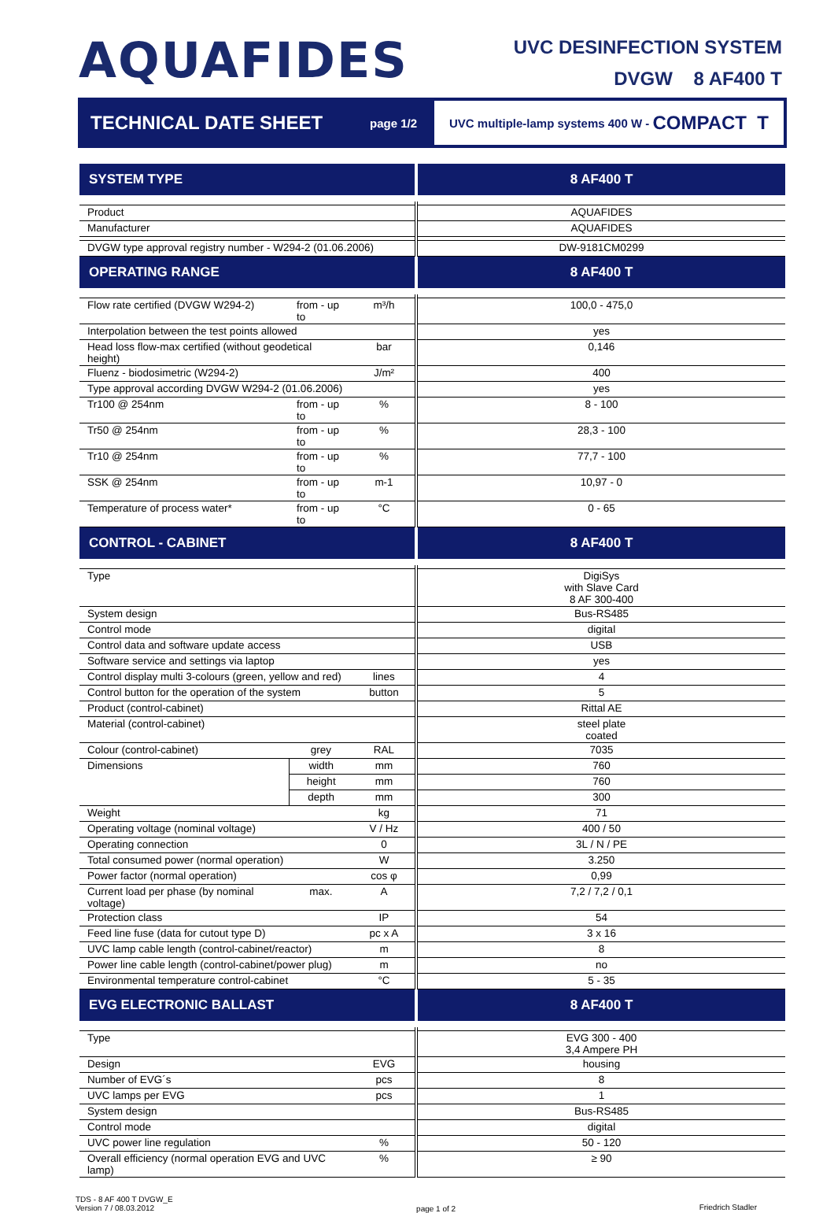AQUAFIDES
UVC DESINFECTION SYSTEM
DVGW 8 AF400 T
TECHNICAL DATE SHEET
page 1/2
UVC multiple-lamp systems 400 W - COMPACT T
| SYSTEM TYPE | | | 8 AF400 T |
| Product | | | AQUAFIDES |
| Manufacturer | | | AQUAFIDES |
| DVGW type approval registry number - W294-2 (01.06.2006) | | | DW-9181CM0299 |
| OPERATING RANGE | | | 8 AF400 T |
| Flow rate certified (DVGW W294-2) | from - up to | m³/h | 100,0 - 475,0 |
| Interpolation between the test points allowed | | | yes |
| Head loss flow-max certified (without geodetical height) | | bar | 0,146 |
| Fluenz - biodosimetric (W294-2) | | J/m² | 400 |
| Type approval according DVGW W294-2 (01.06.2006) | | | yes |
| Tr100 @ 254nm | from - up to | % | 8 - 100 |
| Tr50 @ 254nm | from - up to | % | 28,3 - 100 |
| Tr10 @ 254nm | from - up to | % | 77,7 - 100 |
| SSK @ 254nm | from - up to | m-1 | 10,97 - 0 |
| Temperature of process water* | from - up to | °C | 0 - 65 |
| CONTROL - CABINET | | | 8 AF400 T |
| Type | | | DigiSys with Slave Card 8 AF 300-400 |
| System design | | | Bus-RS485 |
| Control mode | | | digital |
| Control data and software update access | | | USB |
| Software service and settings via laptop | | | yes |
| Control display multi 3-colours (green, yellow and red) | | lines | 4 |
| Control button for the operation of the system | | button | 5 |
| Product (control-cabinet) | | | Rittal AE |
| Material (control-cabinet) | | | steel plate coated |
| Colour (control-cabinet) | grey | RAL | 7035 |
| Dimensions | width | mm | 760 |
| | height | mm | 760 |
| | depth | mm | 300 |
| Weight | | kg | 71 |
| Operating voltage (nominal voltage) | | V / Hz | 400 / 50 |
| Operating connection | | 0 | 3L / N / PE |
| Total consumed power (normal operation) | | W | 3.250 |
| Power factor (normal operation) | | cos φ | 0,99 |
| Current load per phase (by nominal voltage) | max. | A | 7,2 / 7,2 / 0,1 |
| Protection class | | IP | 54 |
| Feed line fuse (data for cutout type D) | | pc x A | 3 x 16 |
| UVC lamp cable length (control-cabinet/reactor) | | m | 8 |
| Power line cable length (control-cabinet/power plug) | | m | no |
| Environmental temperature control-cabinet | | °C | 5 - 35 |
| EVG ELECTRONIC BALLAST | | | 8 AF400 T |
| Type | | | EVG 300 - 400 3,4 Ampere PH |
| Design | | EVG | housing |
| Number of EVG´s | | pcs | 8 |
| UVC lamps per EVG | | pcs | 1 |
| System design | | | Bus-RS485 |
| Control mode | | | digital |
| UVC power line regulation | | % | 50 - 120 |
| Overall efficiency (normal operation EVG and UVC lamp) | | % | ≥ 90 |
TDS - 8 AF 400 T DVGW_E
Version 7 / 08.03.2012
page 1 of 2 Friedrich Stadler